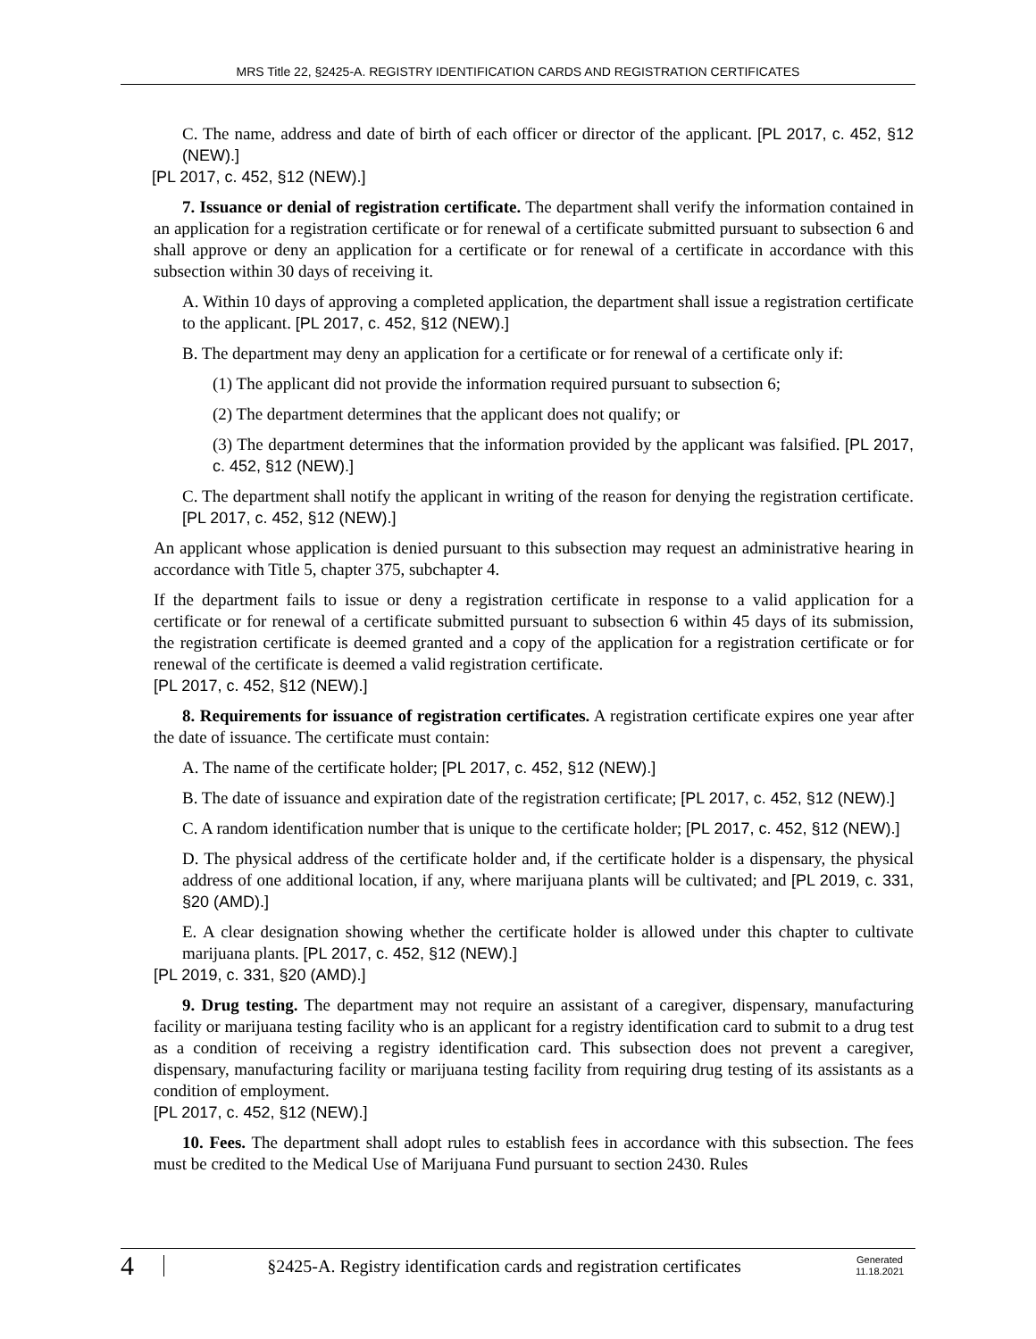MRS Title 22, §2425-A. REGISTRY IDENTIFICATION CARDS AND REGISTRATION CERTIFICATES
C. The name, address and date of birth of each officer or director of the applicant. [PL 2017, c. 452, §12 (NEW).]
[PL 2017, c. 452, §12 (NEW).]
7. Issuance or denial of registration certificate. The department shall verify the information contained in an application for a registration certificate or for renewal of a certificate submitted pursuant to subsection 6 and shall approve or deny an application for a certificate or for renewal of a certificate in accordance with this subsection within 30 days of receiving it.
A. Within 10 days of approving a completed application, the department shall issue a registration certificate to the applicant. [PL 2017, c. 452, §12 (NEW).]
B. The department may deny an application for a certificate or for renewal of a certificate only if:
(1) The applicant did not provide the information required pursuant to subsection 6;
(2) The department determines that the applicant does not qualify; or
(3) The department determines that the information provided by the applicant was falsified. [PL 2017, c. 452, §12 (NEW).]
C. The department shall notify the applicant in writing of the reason for denying the registration certificate. [PL 2017, c. 452, §12 (NEW).]
An applicant whose application is denied pursuant to this subsection may request an administrative hearing in accordance with Title 5, chapter 375, subchapter 4.
If the department fails to issue or deny a registration certificate in response to a valid application for a certificate or for renewal of a certificate submitted pursuant to subsection 6 within 45 days of its submission, the registration certificate is deemed granted and a copy of the application for a registration certificate or for renewal of the certificate is deemed a valid registration certificate.
[PL 2017, c. 452, §12 (NEW).]
8. Requirements for issuance of registration certificates. A registration certificate expires one year after the date of issuance. The certificate must contain:
A. The name of the certificate holder; [PL 2017, c. 452, §12 (NEW).]
B. The date of issuance and expiration date of the registration certificate; [PL 2017, c. 452, §12 (NEW).]
C. A random identification number that is unique to the certificate holder; [PL 2017, c. 452, §12 (NEW).]
D. The physical address of the certificate holder and, if the certificate holder is a dispensary, the physical address of one additional location, if any, where marijuana plants will be cultivated; and [PL 2019, c. 331, §20 (AMD).]
E. A clear designation showing whether the certificate holder is allowed under this chapter to cultivate marijuana plants. [PL 2017, c. 452, §12 (NEW).]
[PL 2019, c. 331, §20 (AMD).]
9. Drug testing. The department may not require an assistant of a caregiver, dispensary, manufacturing facility or marijuana testing facility who is an applicant for a registry identification card to submit to a drug test as a condition of receiving a registry identification card. This subsection does not prevent a caregiver, dispensary, manufacturing facility or marijuana testing facility from requiring drug testing of its assistants as a condition of employment.
[PL 2017, c. 452, §12 (NEW).]
10. Fees. The department shall adopt rules to establish fees in accordance with this subsection. The fees must be credited to the Medical Use of Marijuana Fund pursuant to section 2430. Rules
4
§2425-A. Registry identification cards and registration certificates
Generated
11.18.2021